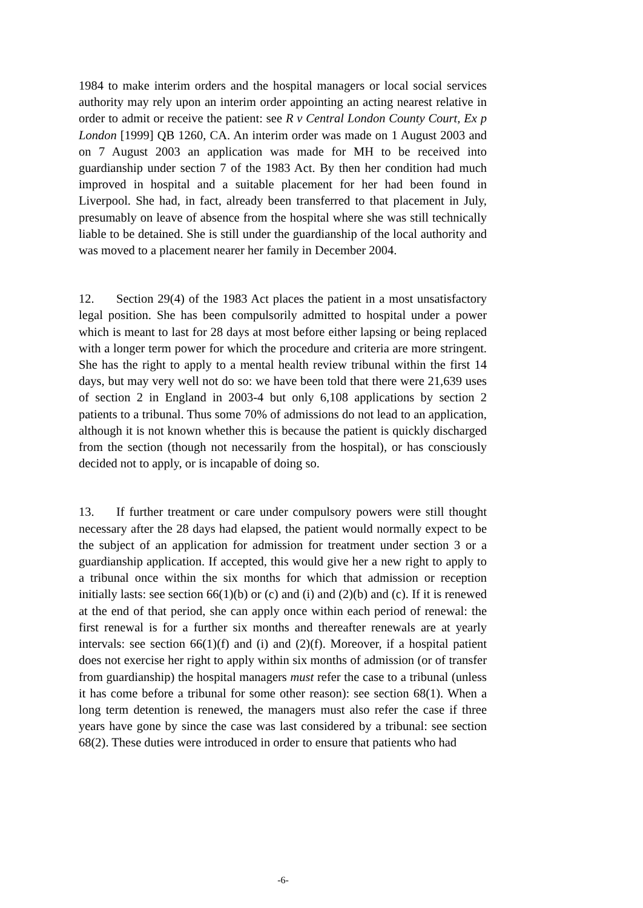1984 to make interim orders and the hospital managers or local social services authority may rely upon an interim order appointing an acting nearest relative in order to admit or receive the patient: see R v Central London County Court, Ex p London [1999] QB 1260, CA. An interim order was made on 1 August 2003 and on 7 August 2003 an application was made for MH to be received into guardianship under section 7 of the 1983 Act. By then her condition had much improved in hospital and a suitable placement for her had been found in Liverpool. She had, in fact, already been transferred to that placement in July, presumably on leave of absence from the hospital where she was still technically liable to be detained. She is still under the guardianship of the local authority and was moved to a placement nearer her family in December 2004.
12. Section 29(4) of the 1983 Act places the patient in a most unsatisfactory legal position. She has been compulsorily admitted to hospital under a power which is meant to last for 28 days at most before either lapsing or being replaced with a longer term power for which the procedure and criteria are more stringent. She has the right to apply to a mental health review tribunal within the first 14 days, but may very well not do so: we have been told that there were 21,639 uses of section 2 in England in 2003-4 but only 6,108 applications by section 2 patients to a tribunal. Thus some 70% of admissions do not lead to an application, although it is not known whether this is because the patient is quickly discharged from the section (though not necessarily from the hospital), or has consciously decided not to apply, or is incapable of doing so.
13. If further treatment or care under compulsory powers were still thought necessary after the 28 days had elapsed, the patient would normally expect to be the subject of an application for admission for treatment under section 3 or a guardianship application. If accepted, this would give her a new right to apply to a tribunal once within the six months for which that admission or reception initially lasts: see section 66(1)(b) or (c) and (i) and (2)(b) and (c). If it is renewed at the end of that period, she can apply once within each period of renewal: the first renewal is for a further six months and thereafter renewals are at yearly intervals: see section 66(1)(f) and (i) and (2)(f). Moreover, if a hospital patient does not exercise her right to apply within six months of admission (or of transfer from guardianship) the hospital managers must refer the case to a tribunal (unless it has come before a tribunal for some other reason): see section 68(1). When a long term detention is renewed, the managers must also refer the case if three years have gone by since the case was last considered by a tribunal: see section 68(2). These duties were introduced in order to ensure that patients who had
-6-